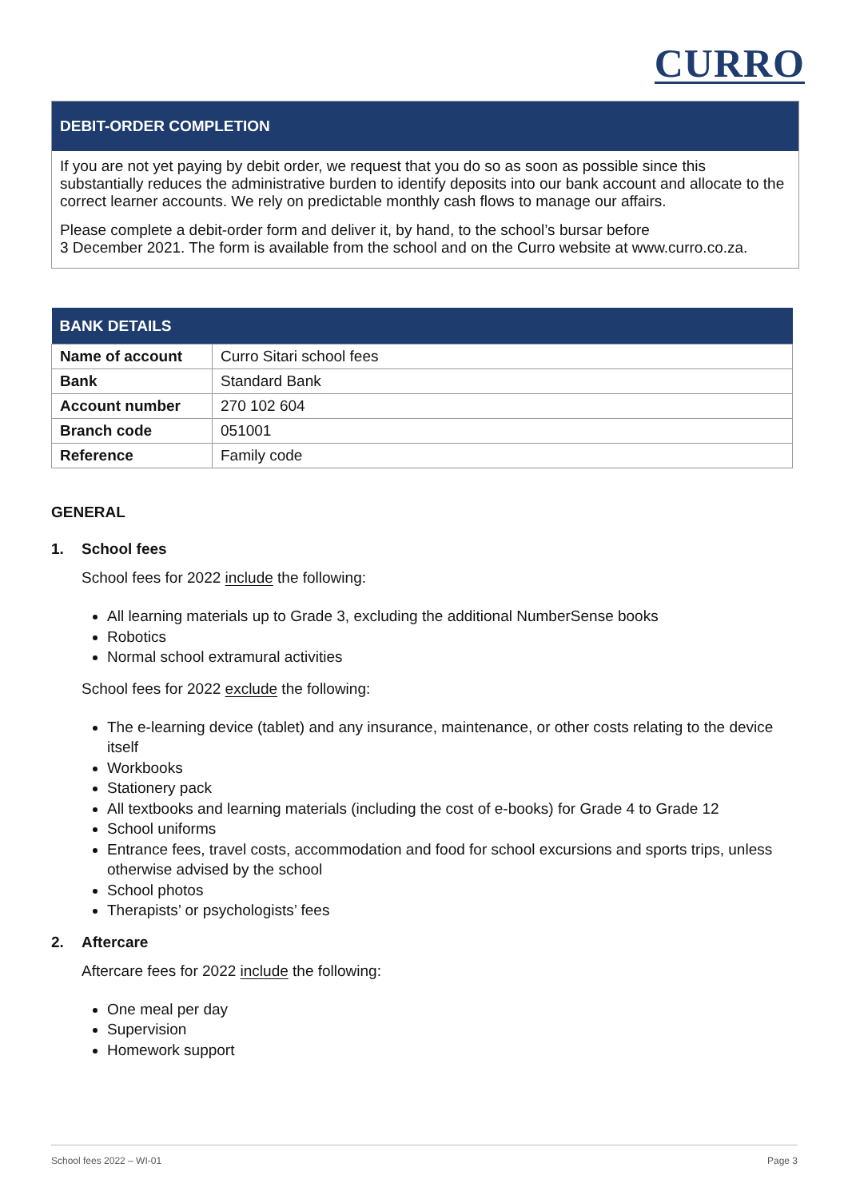CURRO
DEBIT-ORDER COMPLETION
If you are not yet paying by debit order, we request that you do so as soon as possible since this substantially reduces the administrative burden to identify deposits into our bank account and allocate to the correct learner accounts. We rely on predictable monthly cash flows to manage our affairs.
Please complete a debit-order form and deliver it, by hand, to the school’s bursar before
3 December 2021. The form is available from the school and on the Curro website at www.curro.co.za.
| BANK DETAILS | |
| --- | --- |
| Name of account | Curro Sitari school fees |
| Bank | Standard Bank |
| Account number | 270 102 604 |
| Branch code | 051001 |
| Reference | Family code |
GENERAL
1. School fees
School fees for 2022 include the following:
All learning materials up to Grade 3, excluding the additional NumberSense books
Robotics
Normal school extramural activities
School fees for 2022 exclude the following:
The e-learning device (tablet) and any insurance, maintenance, or other costs relating to the device itself
Workbooks
Stationery pack
All textbooks and learning materials (including the cost of e-books) for Grade 4 to Grade 12
School uniforms
Entrance fees, travel costs, accommodation and food for school excursions and sports trips, unless otherwise advised by the school
School photos
Therapists’ or psychologists’ fees
2. Aftercare
Aftercare fees for 2022 include the following:
One meal per day
Supervision
Homework support
School fees 2022 – WI-01 Page 3